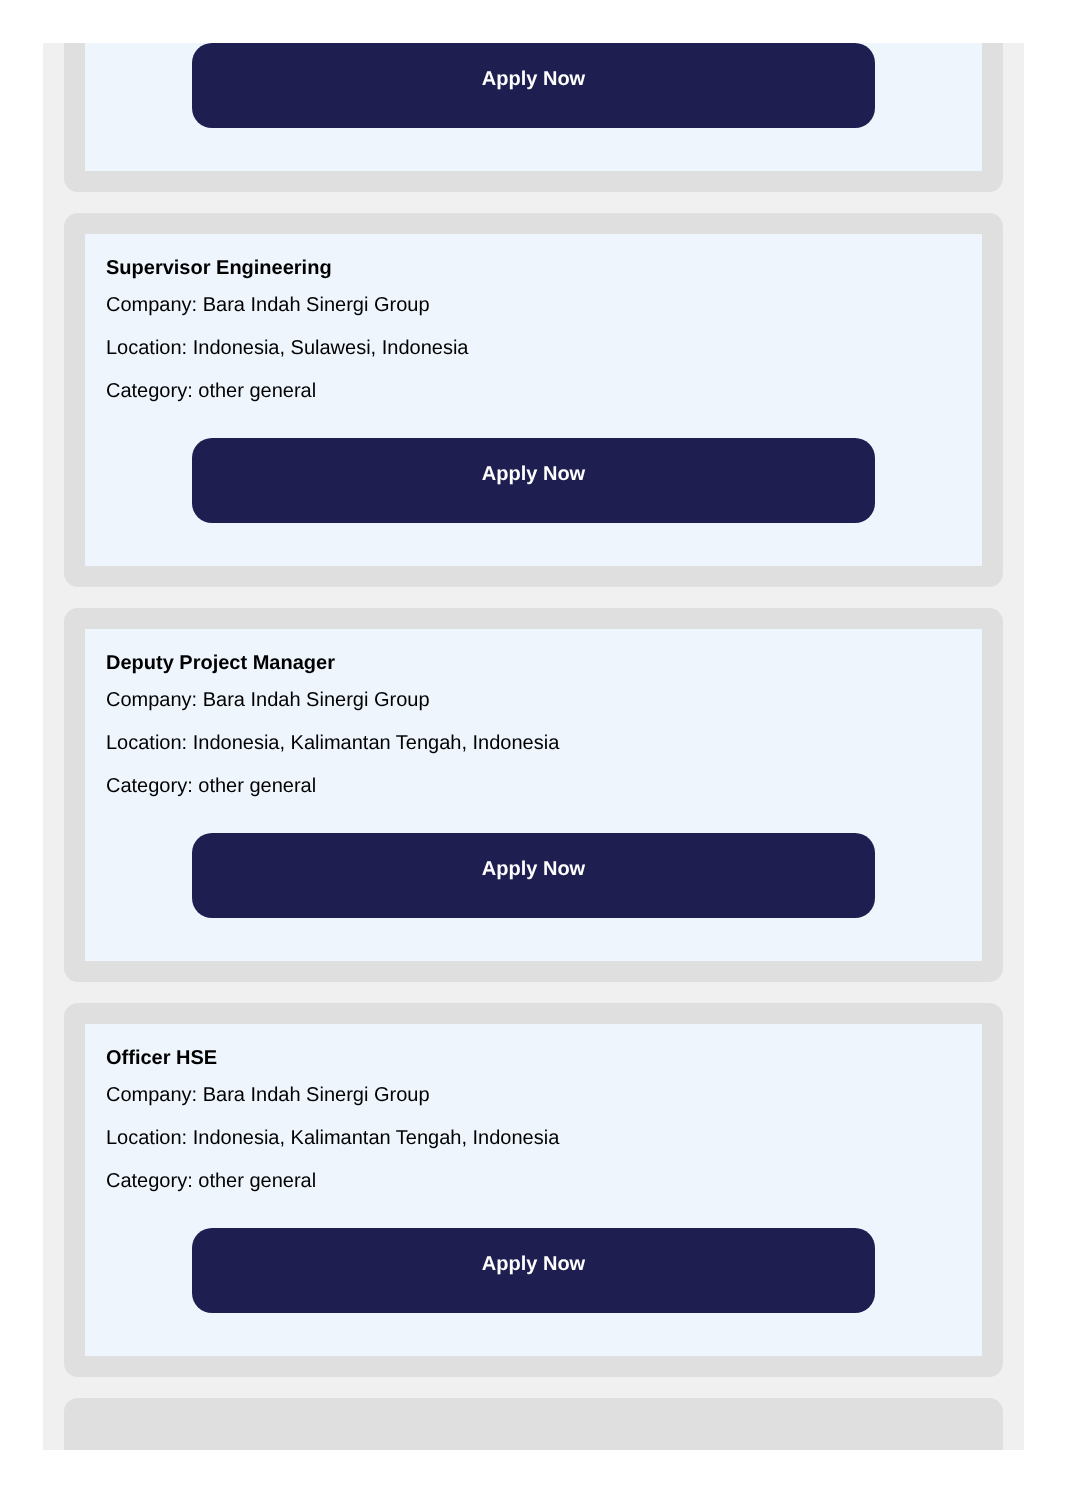Apply Now
Supervisor Engineering
Company: Bara Indah Sinergi Group
Location: Indonesia, Sulawesi, Indonesia
Category: other general
Apply Now
Deputy Project Manager
Company: Bara Indah Sinergi Group
Location: Indonesia, Kalimantan Tengah, Indonesia
Category: other general
Apply Now
Officer HSE
Company: Bara Indah Sinergi Group
Location: Indonesia, Kalimantan Tengah, Indonesia
Category: other general
Apply Now